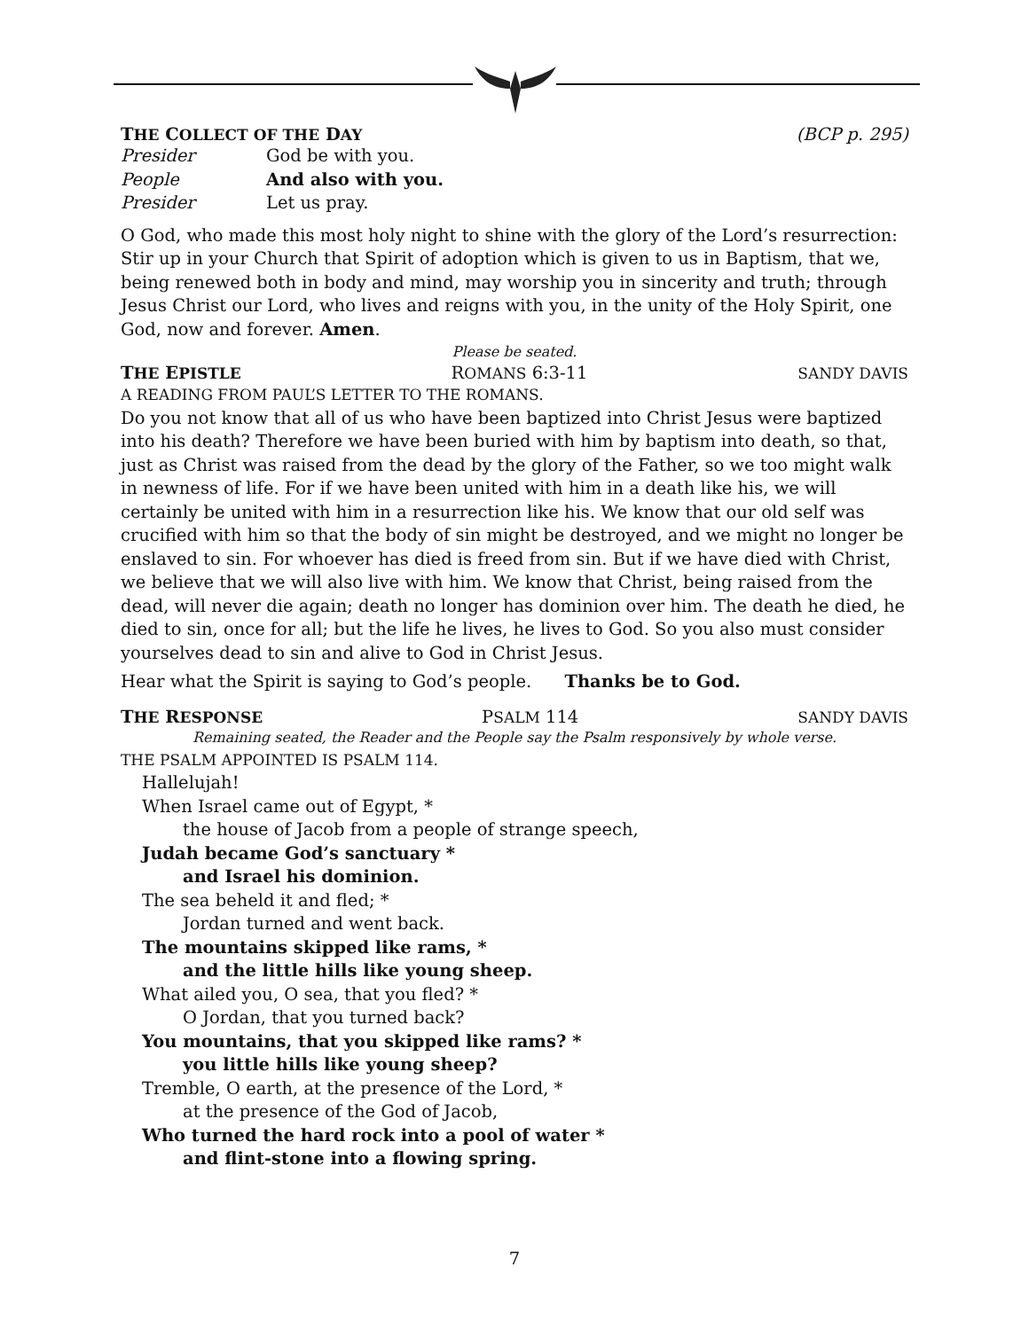THE COLLECT OF THE DAY (BCP p. 295)
Presider God be with you.
People And also with you.
Presider Let us pray.
O God, who made this most holy night to shine with the glory of the Lord’s resurrection: Stir up in your Church that Spirit of adoption which is given to us in Baptism, that we, being renewed both in body and mind, may worship you in sincerity and truth; through Jesus Christ our Lord, who lives and reigns with you, in the unity of the Holy Spirit, one God, now and forever. Amen.
Please be seated.
THE EPISTLE ROMANS 6:3-11 SANDY DAVIS
A READING FROM PAUL’S LETTER TO THE ROMANS.
Do you not know that all of us who have been baptized into Christ Jesus were baptized into his death? Therefore we have been buried with him by baptism into death, so that, just as Christ was raised from the dead by the glory of the Father, so we too might walk in newness of life. For if we have been united with him in a death like his, we will certainly be united with him in a resurrection like his. We know that our old self was crucified with him so that the body of sin might be destroyed, and we might no longer be enslaved to sin. For whoever has died is freed from sin. But if we have died with Christ, we believe that we will also live with him. We know that Christ, being raised from the dead, will never die again; death no longer has dominion over him. The death he died, he died to sin, once for all; but the life he lives, he lives to God. So you also must consider yourselves dead to sin and alive to God in Christ Jesus.
Hear what the Spirit is saying to God’s people. Thanks be to God.
THE RESPONSE PSALM 114 SANDY DAVIS
Remaining seated, the Reader and the People say the Psalm responsively by whole verse.
THE PSALM APPOINTED IS PSALM 114.
Hallelujah!
When Israel came out of Egypt, *
the house of Jacob from a people of strange speech,
Judah became God’s sanctuary *
and Israel his dominion.
The sea beheld it and fled; *
Jordan turned and went back.
The mountains skipped like rams, *
and the little hills like young sheep.
What ailed you, O sea, that you fled? *
O Jordan, that you turned back?
You mountains, that you skipped like rams? *
you little hills like young sheep?
Tremble, O earth, at the presence of the Lord, *
at the presence of the God of Jacob,
Who turned the hard rock into a pool of water *
and flint-stone into a flowing spring.
7